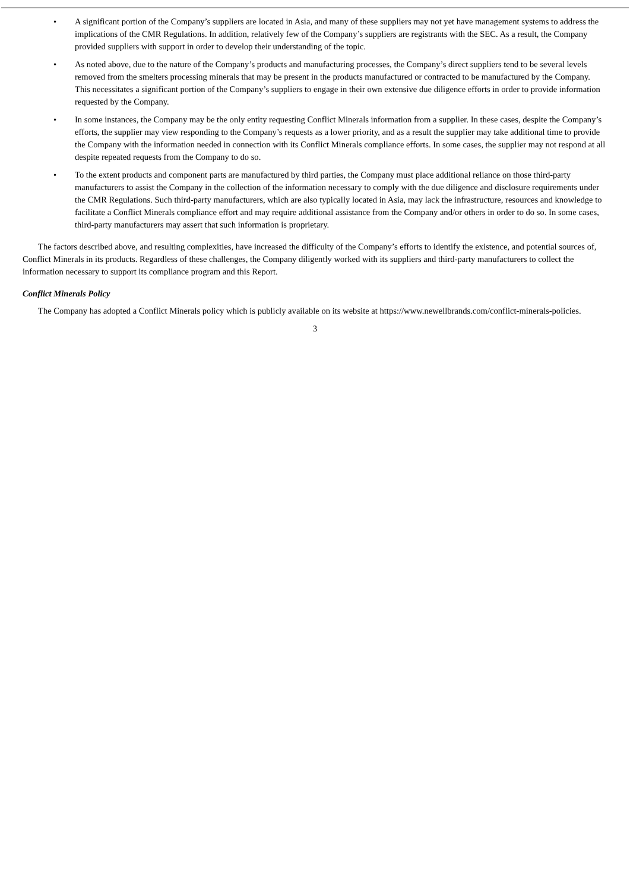• A significant portion of the Company’s suppliers are located in Asia, and many of these suppliers may not yet have management systems to address the implications of the CMR Regulations. In addition, relatively few of the Company’s suppliers are registrants with the SEC. As a result, the Company provided suppliers with support in order to develop their understanding of the topic.
• As noted above, due to the nature of the Company’s products and manufacturing processes, the Company’s direct suppliers tend to be several levels removed from the smelters processing minerals that may be present in the products manufactured or contracted to be manufactured by the Company. This necessitates a significant portion of the Company’s suppliers to engage in their own extensive due diligence efforts in order to provide information requested by the Company.
• In some instances, the Company may be the only entity requesting Conflict Minerals information from a supplier. In these cases, despite the Company’s efforts, the supplier may view responding to the Company’s requests as a lower priority, and as a result the supplier may take additional time to provide the Company with the information needed in connection with its Conflict Minerals compliance efforts. In some cases, the supplier may not respond at all despite repeated requests from the Company to do so.
• To the extent products and component parts are manufactured by third parties, the Company must place additional reliance on those third-party manufacturers to assist the Company in the collection of the information necessary to comply with the due diligence and disclosure requirements under the CMR Regulations. Such third-party manufacturers, which are also typically located in Asia, may lack the infrastructure, resources and knowledge to facilitate a Conflict Minerals compliance effort and may require additional assistance from the Company and/or others in order to do so. In some cases, third-party manufacturers may assert that such information is proprietary.
The factors described above, and resulting complexities, have increased the difficulty of the Company’s efforts to identify the existence, and potential sources of, Conflict Minerals in its products. Regardless of these challenges, the Company diligently worked with its suppliers and third-party manufacturers to collect the information necessary to support its compliance program and this Report.
Conflict Minerals Policy
The Company has adopted a Conflict Minerals policy which is publicly available on its website at https://www.newellbrands.com/conflict-minerals-policies.
3